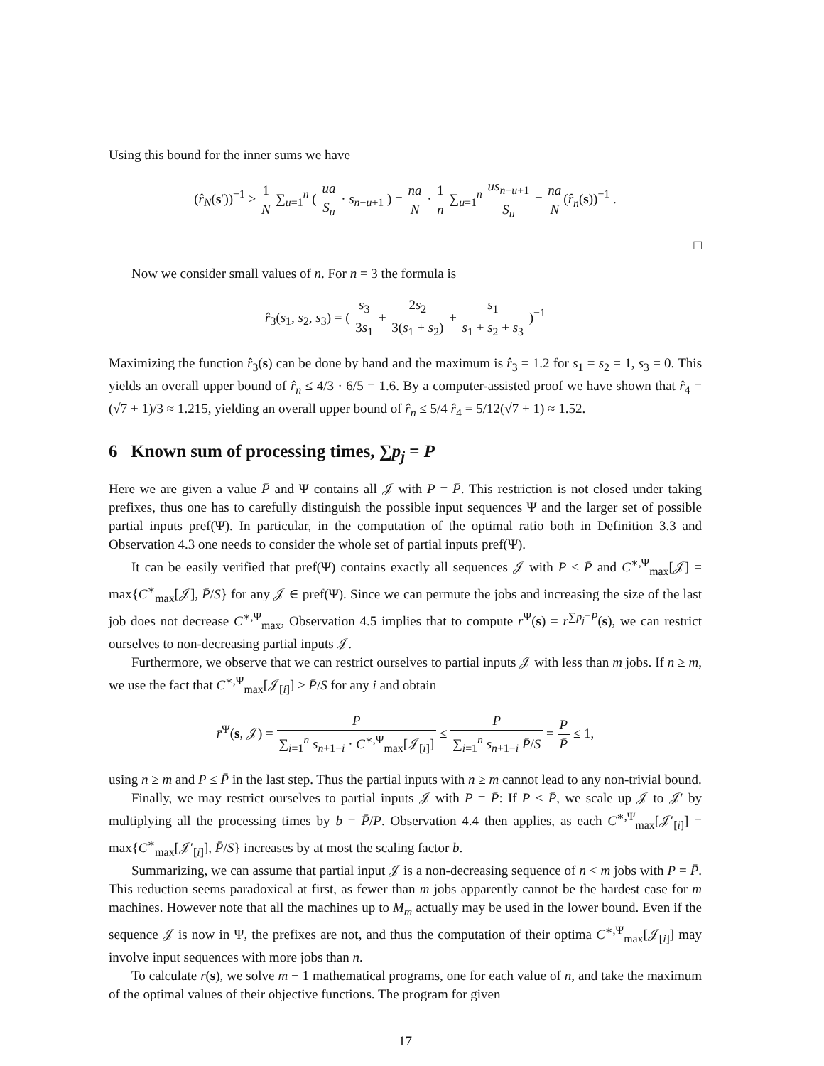Using this bound for the inner sums we have
(r̂<sub>N</sub>(s′))<sup>−1</sup> ≥ 1 N ∑<sub>u=1</sub><sup>n</sup> ( ua S<sub>u</sub> · s<sub>n−u+1</sub> ) = na N · 1 n ∑<sub>u=1</sub><sup>n</sup> us<sub>n−u+1</sub> S<sub>u</sub> = na N(r̂<sub>n</sub>(s))<sup>−1</sup> .
□
Now we consider small values of n. For n = 3 the formula is
r̂<sub>3</sub>(s<sub>1</sub>, s<sub>2</sub>, s<sub>3</sub>) = ( s<sub>3</sub> 3s<sub>1</sub> + 2s<sub>2</sub> 3(s<sub>1</sub> + s<sub>2</sub>) + s<sub>1</sub> s<sub>1</sub> + s<sub>2</sub> + s<sub>3</sub> )<sup>−1</sup>
Maximizing the function r̂<sub>3</sub>(s) can be done by hand and the maximum is r̂<sub>3</sub> = 1.2 for s<sub>1</sub> = s<sub>2</sub> = 1, s<sub>3</sub> = 0. This yields an overall upper bound of r̂<sub>n</sub> ≤ 4/3 · 6/5 = 1.6. By a computer-assisted proof we have shown that r̂<sub>4</sub> = (√7 + 1)/3 ≈ 1.215, yielding an overall upper bound of r̂<sub>n</sub> ≤ 5/4 r̂<sub>4</sub> = 5/12(√7 + 1) ≈ 1.52.
6 Known sum of processing times, ∑p<sub>j</sub> = P
Here we are given a value P̄ and Ψ contains all 𝒥 with P = P̄. This restriction is not closed under taking prefixes, thus one has to carefully distinguish the possible input sequences Ψ and the larger set of possible partial inputs pref(Ψ). In particular, in the computation of the optimal ratio both in Definition 3.3 and Observation 4.3 one needs to consider the whole set of partial inputs pref(Ψ).
It can be easily verified that pref(Ψ) contains exactly all sequences 𝒥 with P ≤ P̄ and C<sup>∗,Ψ</sup><sub>max</sub>[𝒥] = max{C<sup>∗</sup><sub>max</sub>[𝒥], P̄/S} for any 𝒥 ∈ pref(Ψ). Since we can permute the jobs and increasing the size of the last job does not decrease C<sup>∗,Ψ</sup><sub>max</sub>, Observation 4.5 implies that to compute r<sup>Ψ</sup>(s) = r<sup>∑p<sub>j</sub>=P</sup>(s), we can restrict ourselves to non-decreasing partial inputs 𝒥.
Furthermore, we observe that we can restrict ourselves to partial inputs 𝒥 with less than m jobs. If n ≥ m, we use the fact that C<sup>∗,Ψ</sup><sub>max</sub>[𝒥<sub>[i]</sub>] ≥ P̄/S for any i and obtain
r̄<sup>Ψ</sup>(s, 𝒥) = P ∑<sub>i=1</sub><sup>n</sup> s<sub>n+1−i</sub> · C<sup>∗,Ψ</sup><sub>max</sub>[𝒥<sub>[i]</sub>] ≤ P ∑<sub>i=1</sub><sup>n</sup> s<sub>n+1−i</sub> P̄/S = P P̄ ≤ 1,
using n ≥ m and P ≤ P̄ in the last step. Thus the partial inputs with n ≥ m cannot lead to any non-trivial bound.
Finally, we may restrict ourselves to partial inputs 𝒥 with P = P̄: If P < P̄, we scale up 𝒥 to 𝒥′ by multiplying all the processing times by b = P̄/P. Observation 4.4 then applies, as each C<sup>∗,Ψ</sup><sub>max</sub>[𝒥′<sub>[i]</sub>] = max{C<sup>∗</sup><sub>max</sub>[𝒥′<sub>[i]</sub>], P̄/S} increases by at most the scaling factor b.
Summarizing, we can assume that partial input 𝒥 is a non-decreasing sequence of n < m jobs with P = P̄. This reduction seems paradoxical at first, as fewer than m jobs apparently cannot be the hardest case for m machines. However note that all the machines up to M<sub>m</sub> actually may be used in the lower bound. Even if the sequence 𝒥 is now in Ψ, the prefixes are not, and thus the computation of their optima C<sup>∗,Ψ</sup><sub>max</sub>[𝒥<sub>[i]</sub>] may involve input sequences with more jobs than n.
To calculate r(s), we solve m − 1 mathematical programs, one for each value of n, and take the maximum of the optimal values of their objective functions. The program for given
17